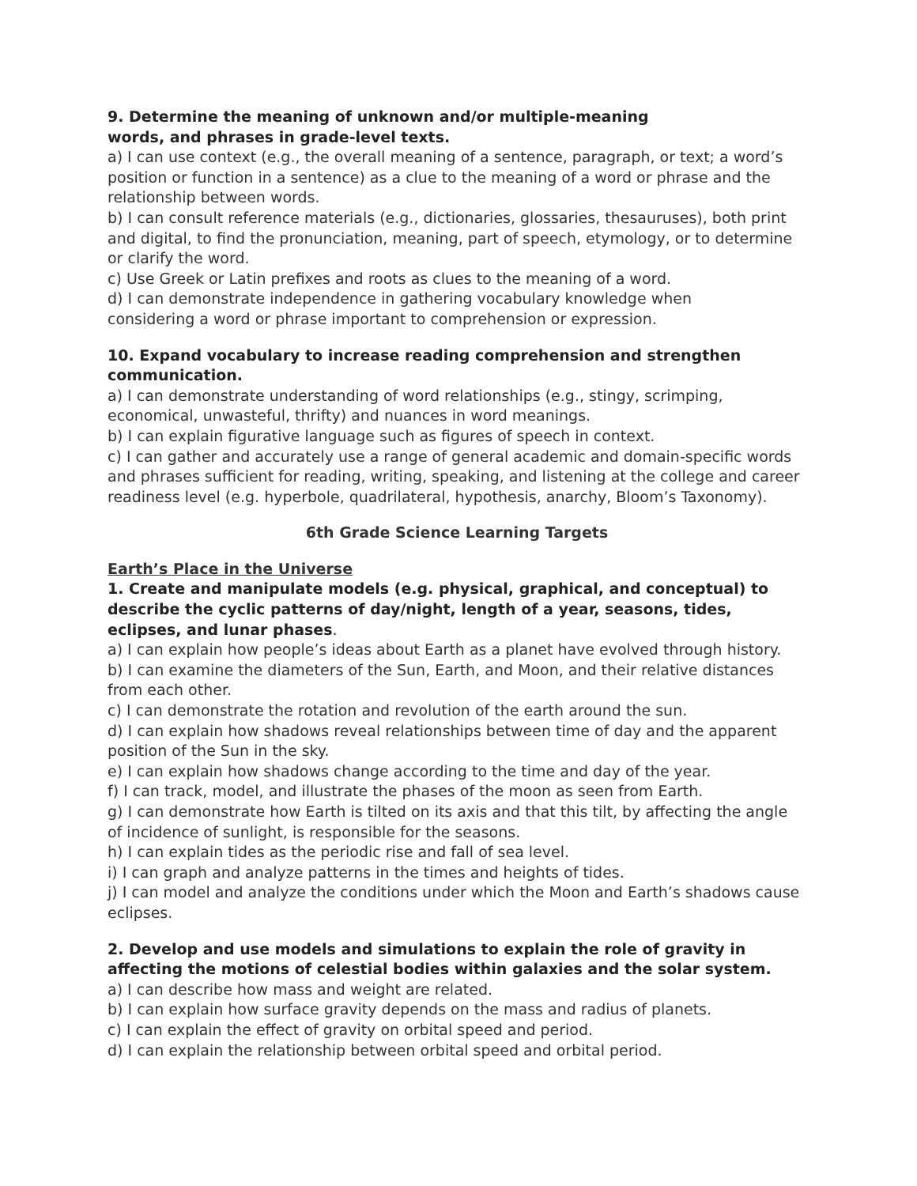9. Determine the meaning of unknown and/or multiple-meaning
words, and phrases in grade-level texts.
a) I can use context (e.g., the overall meaning of a sentence, paragraph, or text; a word’s position or function in a sentence) as a clue to the meaning of a word or phrase and the relationship between words.
b) I can consult reference materials (e.g., dictionaries, glossaries, thesauruses), both print and digital, to find the pronunciation, meaning, part of speech, etymology, or to determine or clarify the word.
c) Use Greek or Latin prefixes and roots as clues to the meaning of a word.
d) I can demonstrate independence in gathering vocabulary knowledge when
considering a word or phrase important to comprehension or expression.
10. Expand vocabulary to increase reading comprehension and strengthen communication.
a) I can demonstrate understanding of word relationships (e.g., stingy, scrimping,
economical, unwasteful, thrifty) and nuances in word meanings.
b) I can explain figurative language such as figures of speech in context.
c) I can gather and accurately use a range of general academic and domain-specific words and phrases sufficient for reading, writing, speaking, and listening at the college and career readiness level (e.g. hyperbole, quadrilateral, hypothesis, anarchy, Bloom’s Taxonomy).
6th Grade Science Learning Targets
Earth’s Place in the Universe
1. Create and manipulate models (e.g. physical, graphical, and conceptual) to describe the cyclic patterns of day/night, length of a year, seasons, tides, eclipses, and lunar phases.
a) I can explain how people’s ideas about Earth as a planet have evolved through history.
b) I can examine the diameters of the Sun, Earth, and Moon, and their relative distances from each other.
c) I can demonstrate the rotation and revolution of the earth around the sun.
d) I can explain how shadows reveal relationships between time of day and the apparent position of the Sun in the sky.
e) I can explain how shadows change according to the time and day of the year.
f) I can track, model, and illustrate the phases of the moon as seen from Earth.
g) I can demonstrate how Earth is tilted on its axis and that this tilt, by affecting the angle of incidence of sunlight, is responsible for the seasons.
h) I can explain tides as the periodic rise and fall of sea level.
i) I can graph and analyze patterns in the times and heights of tides.
j) I can model and analyze the conditions under which the Moon and Earth’s shadows cause eclipses.
2. Develop and use models and simulations to explain the role of gravity in affecting the motions of celestial bodies within galaxies and the solar system.
a) I can describe how mass and weight are related.
b) I can explain how surface gravity depends on the mass and radius of planets.
c) I can explain the effect of gravity on orbital speed and period.
d) I can explain the relationship between orbital speed and orbital period.